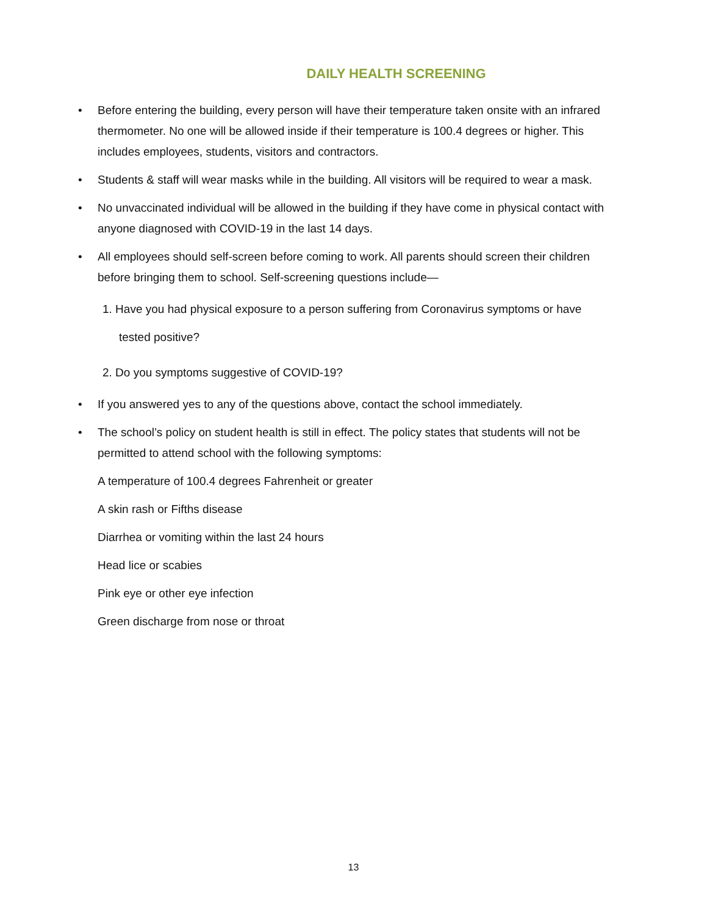DAILY HEALTH SCREENING
• Before entering the building, every person will have their temperature taken onsite with an infrared thermometer. No one will be allowed inside if their temperature is 100.4 degrees or higher. This includes employees, students, visitors and contractors.
• Students & staff will wear masks while in the building. All visitors will be required to wear a mask.
• No unvaccinated individual will be allowed in the building if they have come in physical contact with anyone diagnosed with COVID-19 in the last 14 days.
• All employees should self-screen before coming to work. All parents should screen their children before bringing them to school. Self-screening questions include—
1. Have you had physical exposure to a person suffering from Coronavirus symptoms or have
tested positive?
2. Do you symptoms suggestive of COVID-19?
• If you answered yes to any of the questions above, contact the school immediately.
• The school’s policy on student health is still in effect. The policy states that students will not be permitted to attend school with the following symptoms:
A temperature of 100.4 degrees Fahrenheit or greater
A skin rash or Fifths disease
Diarrhea or vomiting within the last 24 hours
Head lice or scabies
Pink eye or other eye infection
Green discharge from nose or throat
13